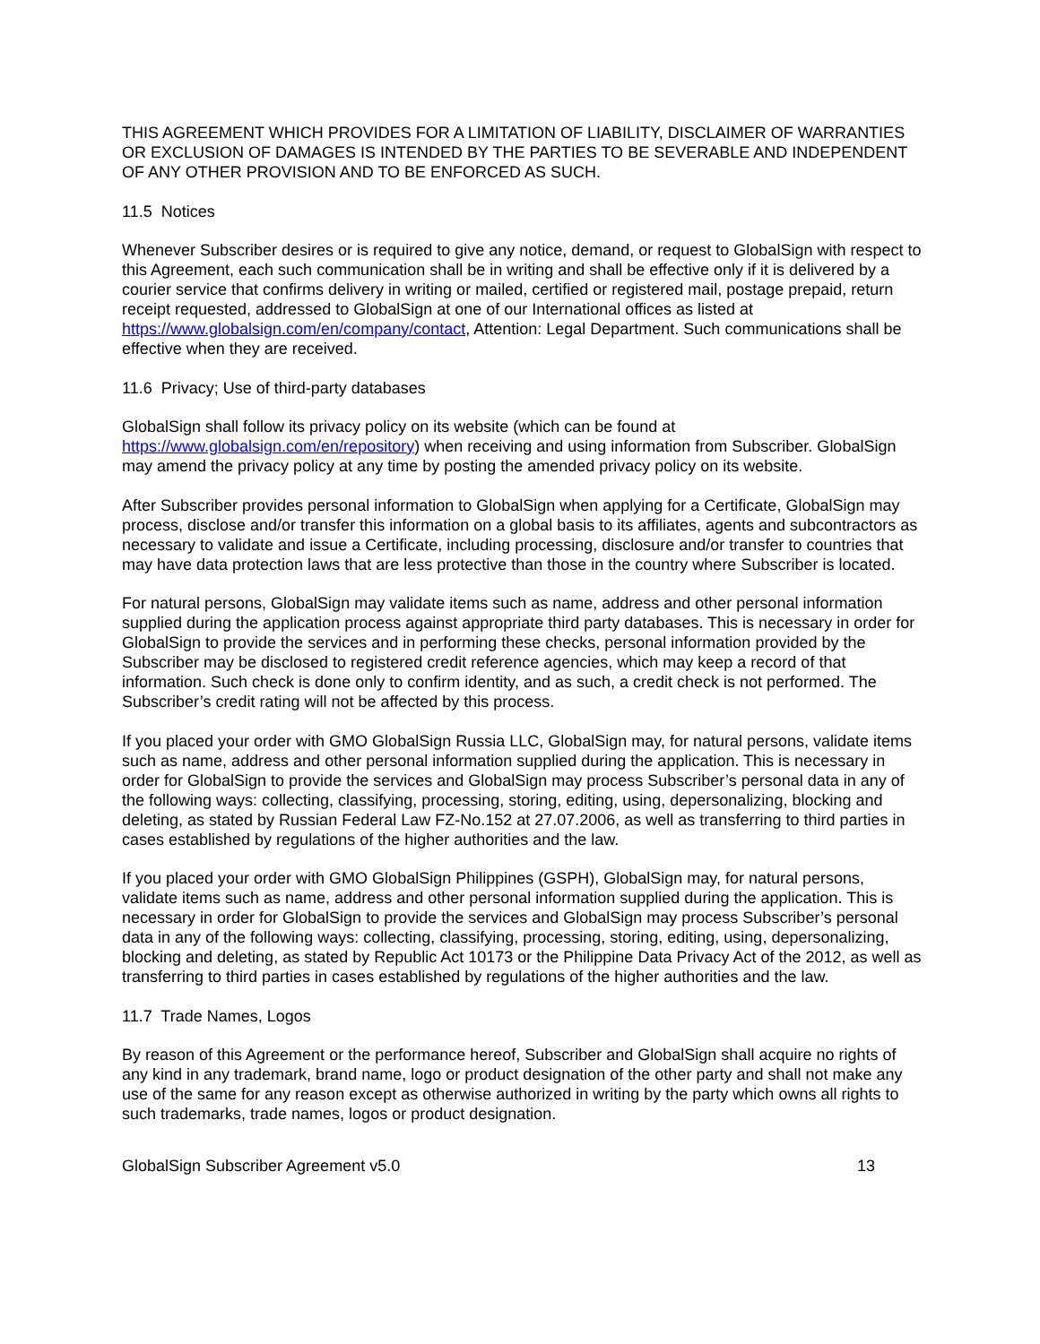THIS AGREEMENT WHICH PROVIDES FOR A LIMITATION OF LIABILITY, DISCLAIMER OF WARRANTIES OR EXCLUSION OF DAMAGES IS INTENDED BY THE PARTIES TO BE SEVERABLE AND INDEPENDENT OF ANY OTHER PROVISION AND TO BE ENFORCED AS SUCH.
11.5 Notices
Whenever Subscriber desires or is required to give any notice, demand, or request to GlobalSign with respect to this Agreement, each such communication shall be in writing and shall be effective only if it is delivered by a courier service that confirms delivery in writing or mailed, certified or registered mail, postage prepaid, return receipt requested, addressed to GlobalSign at one of our International offices as listed at https://www.globalsign.com/en/company/contact, Attention: Legal Department. Such communications shall be effective when they are received.
11.6 Privacy; Use of third-party databases
GlobalSign shall follow its privacy policy on its website (which can be found at https://www.globalsign.com/en/repository) when receiving and using information from Subscriber. GlobalSign may amend the privacy policy at any time by posting the amended privacy policy on its website.
After Subscriber provides personal information to GlobalSign when applying for a Certificate, GlobalSign may process, disclose and/or transfer this information on a global basis to its affiliates, agents and subcontractors as necessary to validate and issue a Certificate, including processing, disclosure and/or transfer to countries that may have data protection laws that are less protective than those in the country where Subscriber is located.
For natural persons, GlobalSign may validate items such as name, address and other personal information supplied during the application process against appropriate third party databases. This is necessary in order for GlobalSign to provide the services and in performing these checks, personal information provided by the Subscriber may be disclosed to registered credit reference agencies, which may keep a record of that information. Such check is done only to confirm identity, and as such, a credit check is not performed. The Subscriber’s credit rating will not be affected by this process.
If you placed your order with GMO GlobalSign Russia LLC, GlobalSign may, for natural persons, validate items such as name, address and other personal information supplied during the application. This is necessary in order for GlobalSign to provide the services and GlobalSign may process Subscriber’s personal data in any of the following ways: collecting, classifying, processing, storing, editing, using, depersonalizing, blocking and deleting, as stated by Russian Federal Law FZ-No.152 at 27.07.2006, as well as transferring to third parties in cases established by regulations of the higher authorities and the law.
If you placed your order with GMO GlobalSign Philippines (GSPH), GlobalSign may, for natural persons, validate items such as name, address and other personal information supplied during the application. This is necessary in order for GlobalSign to provide the services and GlobalSign may process Subscriber’s personal data in any of the following ways: collecting, classifying, processing, storing, editing, using, depersonalizing, blocking and deleting, as stated by Republic Act 10173 or the Philippine Data Privacy Act of the 2012, as well as transferring to third parties in cases established by regulations of the higher authorities and the law.
11.7 Trade Names, Logos
By reason of this Agreement or the performance hereof, Subscriber and GlobalSign shall acquire no rights of any kind in any trademark, brand name, logo or product designation of the other party and shall not make any use of the same for any reason except as otherwise authorized in writing by the party which owns all rights to such trademarks, trade names, logos or product designation.
GlobalSign Subscriber Agreement v5.0 13